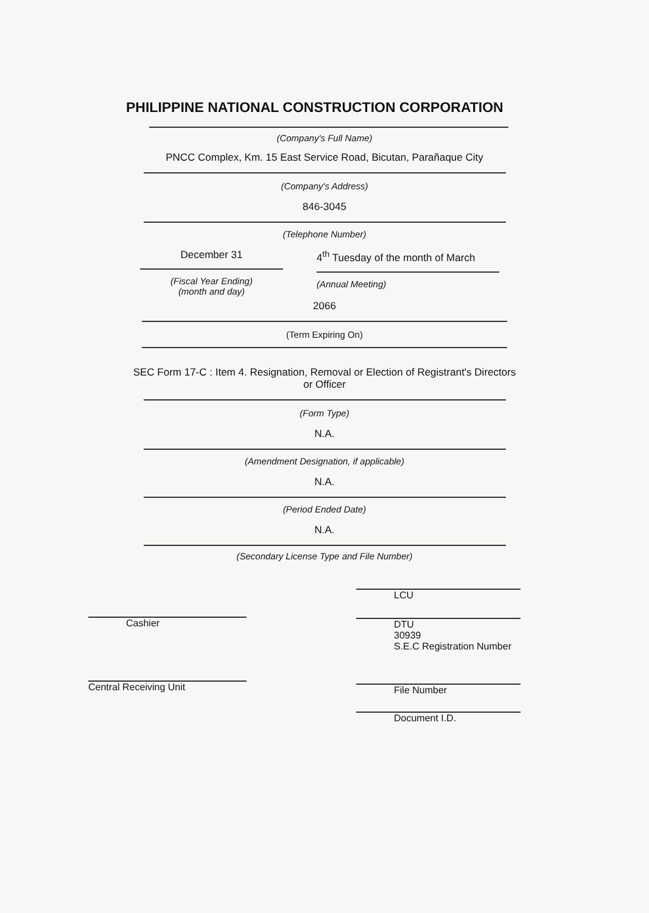PHILIPPINE NATIONAL CONSTRUCTION CORPORATION
(Company's Full Name)
PNCC Complex, Km. 15 East Service Road, Bicutan, Parañaque City
(Company's Address)
846-3045
(Telephone Number)
December 31
(Fiscal Year Ending)
(month and day)
4<sup>th</sup> Tuesday of the month of March
(Annual Meeting)
2066
(Term Expiring On)
SEC Form 17-C : Item 4. Resignation, Removal or Election of Registrant's Directors
or Officer
(Form Type)
N.A.
(Amendment Designation, if applicable)
N.A.
(Period Ended Date)
N.A.
(Secondary License Type and File Number)
Cashier
Central Receiving Unit
LCU
DTU
30939
S.E.C Registration Number
File Number
Document I.D.